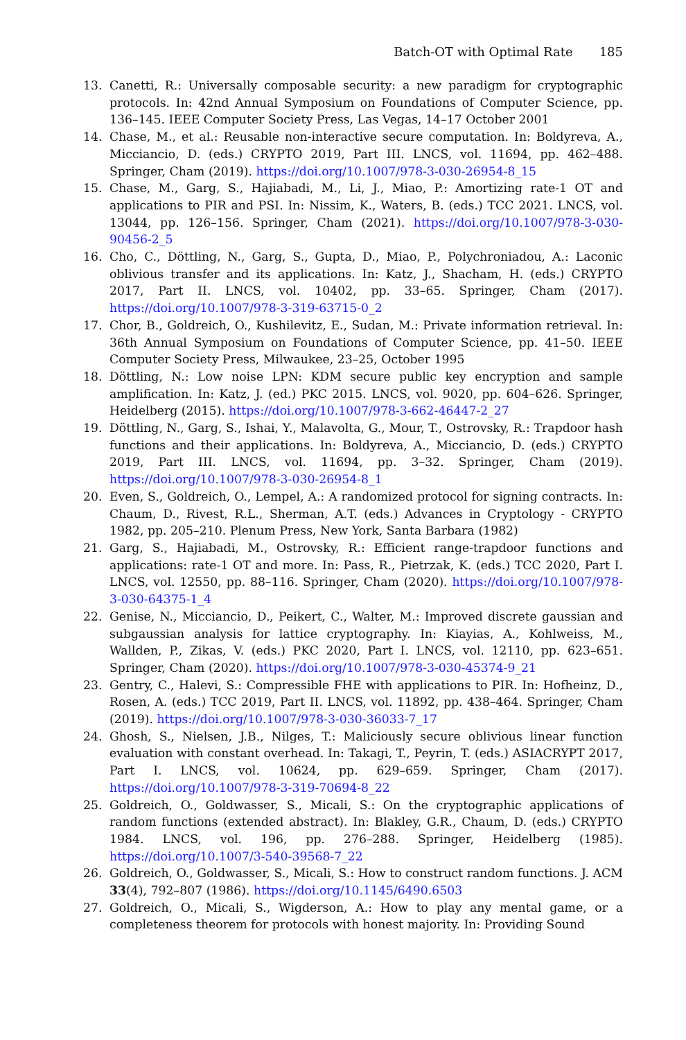Batch-OT with Optimal Rate 185
13. Canetti, R.: Universally composable security: a new paradigm for cryptographic protocols. In: 42nd Annual Symposium on Foundations of Computer Science, pp. 136–145. IEEE Computer Society Press, Las Vegas, 14–17 October 2001
14. Chase, M., et al.: Reusable non-interactive secure computation. In: Boldyreva, A., Micciancio, D. (eds.) CRYPTO 2019, Part III. LNCS, vol. 11694, pp. 462–488. Springer, Cham (2019). https://doi.org/10.1007/978-3-030-26954-8_15
15. Chase, M., Garg, S., Hajiabadi, M., Li, J., Miao, P.: Amortizing rate-1 OT and applications to PIR and PSI. In: Nissim, K., Waters, B. (eds.) TCC 2021. LNCS, vol. 13044, pp. 126–156. Springer, Cham (2021). https://doi.org/10.1007/978-3-030-90456-2_5
16. Cho, C., Döttling, N., Garg, S., Gupta, D., Miao, P., Polychroniadou, A.: Laconic oblivious transfer and its applications. In: Katz, J., Shacham, H. (eds.) CRYPTO 2017, Part II. LNCS, vol. 10402, pp. 33–65. Springer, Cham (2017). https://doi.org/10.1007/978-3-319-63715-0_2
17. Chor, B., Goldreich, O., Kushilevitz, E., Sudan, M.: Private information retrieval. In: 36th Annual Symposium on Foundations of Computer Science, pp. 41–50. IEEE Computer Society Press, Milwaukee, 23–25, October 1995
18. Döttling, N.: Low noise LPN: KDM secure public key encryption and sample amplification. In: Katz, J. (ed.) PKC 2015. LNCS, vol. 9020, pp. 604–626. Springer, Heidelberg (2015). https://doi.org/10.1007/978-3-662-46447-2_27
19. Döttling, N., Garg, S., Ishai, Y., Malavolta, G., Mour, T., Ostrovsky, R.: Trapdoor hash functions and their applications. In: Boldyreva, A., Micciancio, D. (eds.) CRYPTO 2019, Part III. LNCS, vol. 11694, pp. 3–32. Springer, Cham (2019). https://doi.org/10.1007/978-3-030-26954-8_1
20. Even, S., Goldreich, O., Lempel, A.: A randomized protocol for signing contracts. In: Chaum, D., Rivest, R.L., Sherman, A.T. (eds.) Advances in Cryptology - CRYPTO 1982, pp. 205–210. Plenum Press, New York, Santa Barbara (1982)
21. Garg, S., Hajiabadi, M., Ostrovsky, R.: Efficient range-trapdoor functions and applications: rate-1 OT and more. In: Pass, R., Pietrzak, K. (eds.) TCC 2020, Part I. LNCS, vol. 12550, pp. 88–116. Springer, Cham (2020). https://doi.org/10.1007/978-3-030-64375-1_4
22. Genise, N., Micciancio, D., Peikert, C., Walter, M.: Improved discrete gaussian and subgaussian analysis for lattice cryptography. In: Kiayias, A., Kohlweiss, M., Wallden, P., Zikas, V. (eds.) PKC 2020, Part I. LNCS, vol. 12110, pp. 623–651. Springer, Cham (2020). https://doi.org/10.1007/978-3-030-45374-9_21
23. Gentry, C., Halevi, S.: Compressible FHE with applications to PIR. In: Hofheinz, D., Rosen, A. (eds.) TCC 2019, Part II. LNCS, vol. 11892, pp. 438–464. Springer, Cham (2019). https://doi.org/10.1007/978-3-030-36033-7_17
24. Ghosh, S., Nielsen, J.B., Nilges, T.: Maliciously secure oblivious linear function evaluation with constant overhead. In: Takagi, T., Peyrin, T. (eds.) ASIACRYPT 2017, Part I. LNCS, vol. 10624, pp. 629–659. Springer, Cham (2017). https://doi.org/10.1007/978-3-319-70694-8_22
25. Goldreich, O., Goldwasser, S., Micali, S.: On the cryptographic applications of random functions (extended abstract). In: Blakley, G.R., Chaum, D. (eds.) CRYPTO 1984. LNCS, vol. 196, pp. 276–288. Springer, Heidelberg (1985). https://doi.org/10.1007/3-540-39568-7_22
26. Goldreich, O., Goldwasser, S., Micali, S.: How to construct random functions. J. ACM 33(4), 792–807 (1986). https://doi.org/10.1145/6490.6503
27. Goldreich, O., Micali, S., Wigderson, A.: How to play any mental game, or a completeness theorem for protocols with honest majority. In: Providing Sound